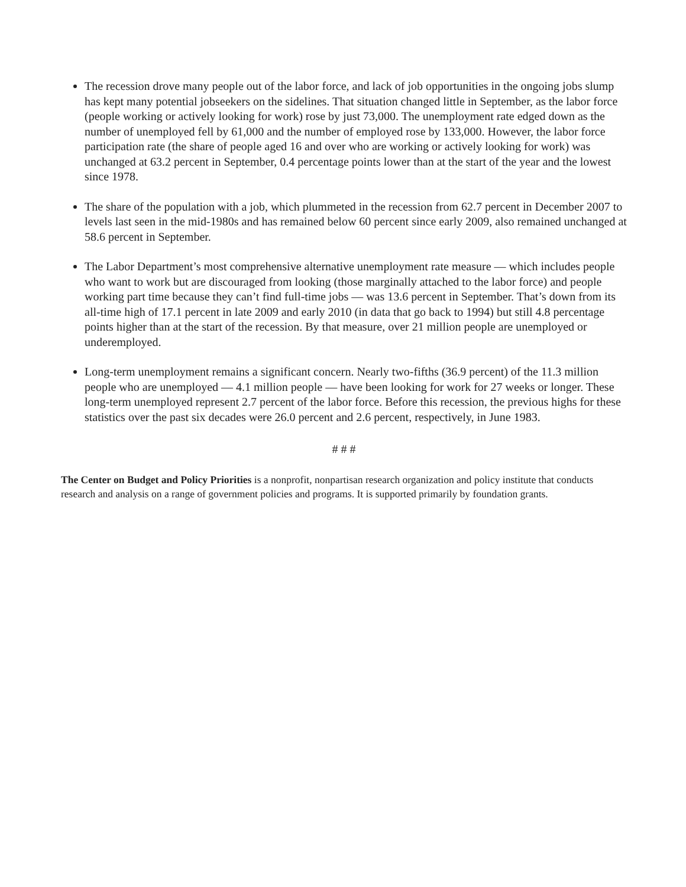The recession drove many people out of the labor force, and lack of job opportunities in the ongoing jobs slump has kept many potential jobseekers on the sidelines. That situation changed little in September, as the labor force (people working or actively looking for work) rose by just 73,000. The unemployment rate edged down as the number of unemployed fell by 61,000 and the number of employed rose by 133,000. However, the labor force participation rate (the share of people aged 16 and over who are working or actively looking for work) was unchanged at 63.2 percent in September, 0.4 percentage points lower than at the start of the year and the lowest since 1978.
The share of the population with a job, which plummeted in the recession from 62.7 percent in December 2007 to levels last seen in the mid-1980s and has remained below 60 percent since early 2009, also remained unchanged at 58.6 percent in September.
The Labor Department’s most comprehensive alternative unemployment rate measure — which includes people who want to work but are discouraged from looking (those marginally attached to the labor force) and people working part time because they can’t find full-time jobs — was 13.6 percent in September. That’s down from its all-time high of 17.1 percent in late 2009 and early 2010 (in data that go back to 1994) but still 4.8 percentage points higher than at the start of the recession. By that measure, over 21 million people are unemployed or underemployed.
Long-term unemployment remains a significant concern. Nearly two-fifths (36.9 percent) of the 11.3 million people who are unemployed — 4.1 million people — have been looking for work for 27 weeks or longer. These long-term unemployed represent 2.7 percent of the labor force. Before this recession, the previous highs for these statistics over the past six decades were 26.0 percent and 2.6 percent, respectively, in June 1983.
# # #
The Center on Budget and Policy Priorities is a nonprofit, nonpartisan research organization and policy institute that conducts research and analysis on a range of government policies and programs. It is supported primarily by foundation grants.